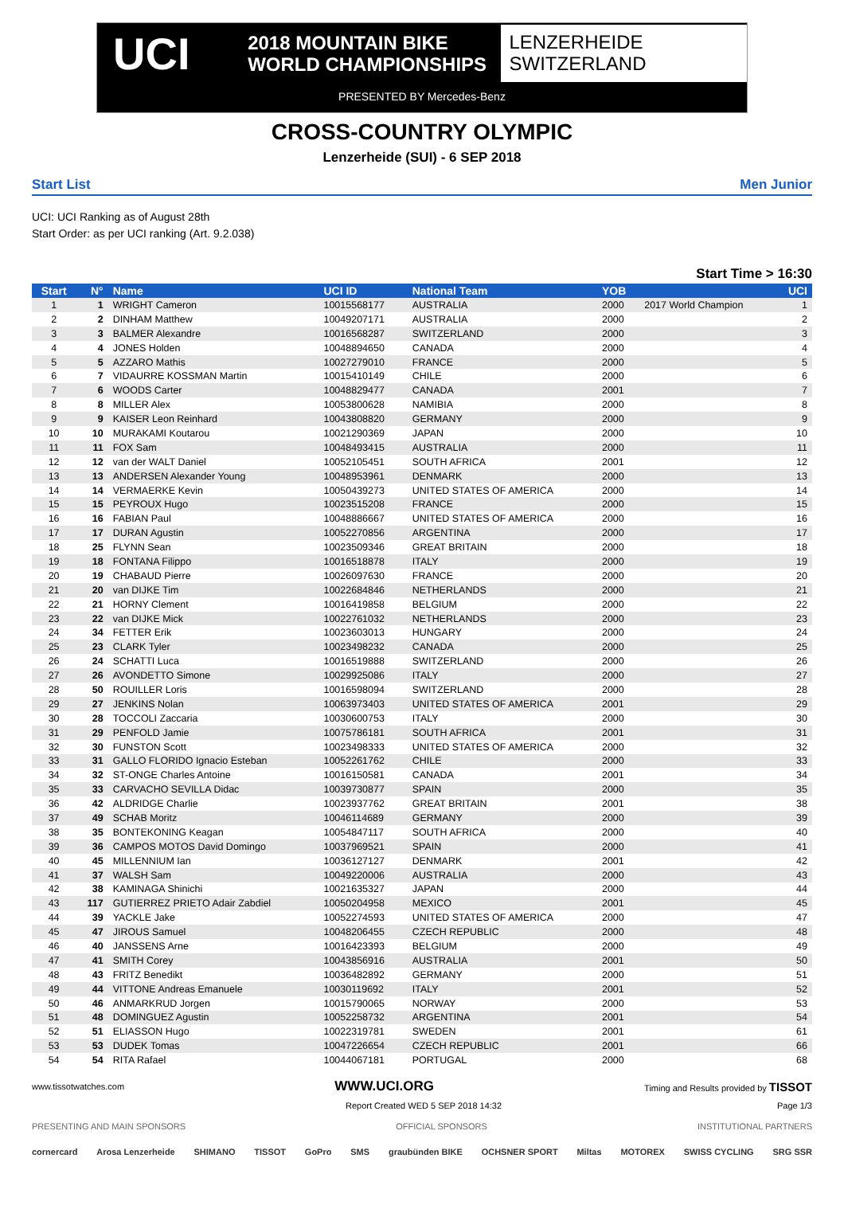UCI
2018 MOUNTAIN BIKE
WORLD CHAMPIONSHIPS
LENZERHEIDE
SWITZERLAND
PRESENTED BY Mercedes-Benz
CROSS-COUNTRY OLYMPIC
Lenzerheide (SUI) - 6 SEP 2018
Start List Men Junior
UCI: UCI Ranking as of August 28th
Start Order: as per UCI ranking (Art. 9.2.038)
Start Time > 16:30
| Start | N° | Name | UCI ID | National Team | YOB | | UCI |
| --- | --- | --- | --- | --- | --- | --- | --- |
| 1 | 1 | WRIGHT Cameron | 10015568177 | AUSTRALIA | 2000 | 2017 World Champion | 1 |
| 2 | 2 | DINHAM Matthew | 10049207171 | AUSTRALIA | 2000 | | 2 |
| 3 | 3 | BALMER Alexandre | 10016568287 | SWITZERLAND | 2000 | | 3 |
| 4 | 4 | JONES Holden | 10048894650 | CANADA | 2000 | | 4 |
| 5 | 5 | AZZARO Mathis | 10027279010 | FRANCE | 2000 | | 5 |
| 6 | 7 | VIDAURRE KOSSMAN Martin | 10015410149 | CHILE | 2000 | | 6 |
| 7 | 6 | WOODS Carter | 10048829477 | CANADA | 2001 | | 7 |
| 8 | 8 | MILLER Alex | 10053800628 | NAMIBIA | 2000 | | 8 |
| 9 | 9 | KAISER Leon Reinhard | 10043808820 | GERMANY | 2000 | | 9 |
| 10 | 10 | MURAKAMI Koutarou | 10021290369 | JAPAN | 2000 | | 10 |
| 11 | 11 | FOX Sam | 10048493415 | AUSTRALIA | 2000 | | 11 |
| 12 | 12 | van der WALT Daniel | 10052105451 | SOUTH AFRICA | 2001 | | 12 |
| 13 | 13 | ANDERSEN Alexander Young | 10048953961 | DENMARK | 2000 | | 13 |
| 14 | 14 | VERMAERKE Kevin | 10050439273 | UNITED STATES OF AMERICA | 2000 | | 14 |
| 15 | 15 | PEYROUX Hugo | 10023515208 | FRANCE | 2000 | | 15 |
| 16 | 16 | FABIAN Paul | 10048886667 | UNITED STATES OF AMERICA | 2000 | | 16 |
| 17 | 17 | DURAN Agustin | 10052270856 | ARGENTINA | 2000 | | 17 |
| 18 | 25 | FLYNN Sean | 10023509346 | GREAT BRITAIN | 2000 | | 18 |
| 19 | 18 | FONTANA Filippo | 10016518878 | ITALY | 2000 | | 19 |
| 20 | 19 | CHABAUD Pierre | 10026097630 | FRANCE | 2000 | | 20 |
| 21 | 20 | van DIJKE Tim | 10022684846 | NETHERLANDS | 2000 | | 21 |
| 22 | 21 | HORNY Clement | 10016419858 | BELGIUM | 2000 | | 22 |
| 23 | 22 | van DIJKE Mick | 10022761032 | NETHERLANDS | 2000 | | 23 |
| 24 | 34 | FETTER Erik | 10023603013 | HUNGARY | 2000 | | 24 |
| 25 | 23 | CLARK Tyler | 10023498232 | CANADA | 2000 | | 25 |
| 26 | 24 | SCHATTI Luca | 10016519888 | SWITZERLAND | 2000 | | 26 |
| 27 | 26 | AVONDETTO Simone | 10029925086 | ITALY | 2000 | | 27 |
| 28 | 50 | ROUILLER Loris | 10016598094 | SWITZERLAND | 2000 | | 28 |
| 29 | 27 | JENKINS Nolan | 10063973403 | UNITED STATES OF AMERICA | 2001 | | 29 |
| 30 | 28 | TOCCOLI Zaccaria | 10030600753 | ITALY | 2000 | | 30 |
| 31 | 29 | PENFOLD Jamie | 10075786181 | SOUTH AFRICA | 2001 | | 31 |
| 32 | 30 | FUNSTON Scott | 10023498333 | UNITED STATES OF AMERICA | 2000 | | 32 |
| 33 | 31 | GALLO FLORIDO Ignacio Esteban | 10052261762 | CHILE | 2000 | | 33 |
| 34 | 32 | ST-ONGE Charles Antoine | 10016150581 | CANADA | 2001 | | 34 |
| 35 | 33 | CARVACHO SEVILLA Didac | 10039730877 | SPAIN | 2000 | | 35 |
| 36 | 42 | ALDRIDGE Charlie | 10023937762 | GREAT BRITAIN | 2001 | | 38 |
| 37 | 49 | SCHAB Moritz | 10046114689 | GERMANY | 2000 | | 39 |
| 38 | 35 | BONTEKONING Keagan | 10054847117 | SOUTH AFRICA | 2000 | | 40 |
| 39 | 36 | CAMPOS MOTOS David Domingo | 10037969521 | SPAIN | 2000 | | 41 |
| 40 | 45 | MILLENNIUM Ian | 10036127127 | DENMARK | 2001 | | 42 |
| 41 | 37 | WALSH Sam | 10049220006 | AUSTRALIA | 2000 | | 43 |
| 42 | 38 | KAMINAGA Shinichi | 10021635327 | JAPAN | 2000 | | 44 |
| 43 | 117 | GUTIERREZ PRIETO Adair Zabdiel | 10050204958 | MEXICO | 2001 | | 45 |
| 44 | 39 | YACKLE Jake | 10052274593 | UNITED STATES OF AMERICA | 2000 | | 47 |
| 45 | 47 | JIROUS Samuel | 10048206455 | CZECH REPUBLIC | 2000 | | 48 |
| 46 | 40 | JANSSENS Arne | 10016423393 | BELGIUM | 2000 | | 49 |
| 47 | 41 | SMITH Corey | 10043856916 | AUSTRALIA | 2001 | | 50 |
| 48 | 43 | FRITZ Benedikt | 10036482892 | GERMANY | 2000 | | 51 |
| 49 | 44 | VITTONE Andreas Emanuele | 10030119692 | ITALY | 2001 | | 52 |
| 50 | 46 | ANMARKRUD Jorgen | 10015790065 | NORWAY | 2000 | | 53 |
| 51 | 48 | DOMINGUEZ Agustin | 10052258732 | ARGENTINA | 2001 | | 54 |
| 52 | 51 | ELIASSON Hugo | 10022319781 | SWEDEN | 2001 | | 61 |
| 53 | 53 | DUDEK Tomas | 10047226654 | CZECH REPUBLIC | 2001 | | 66 |
| 54 | 54 | RITA Rafael | 10044067181 | PORTUGAL | 2000 | | 68 |
www.tissotwatches.com WWW.UCI.ORG Timing and Results provided by TISSOT
Report Created WED 5 SEP 2018 14:32 Page 1/3
PRESENTING AND MAIN SPONSORS OFFICIAL SPONSORS INSTITUTIONAL PARTNERS
cornercard Arosa Lenzerheide SHIMANO TISSOT GoPro SMS graubünden BIKE OCHSNER SPORT Miltas MOTOREX SWISS CYCLING SRG SSR